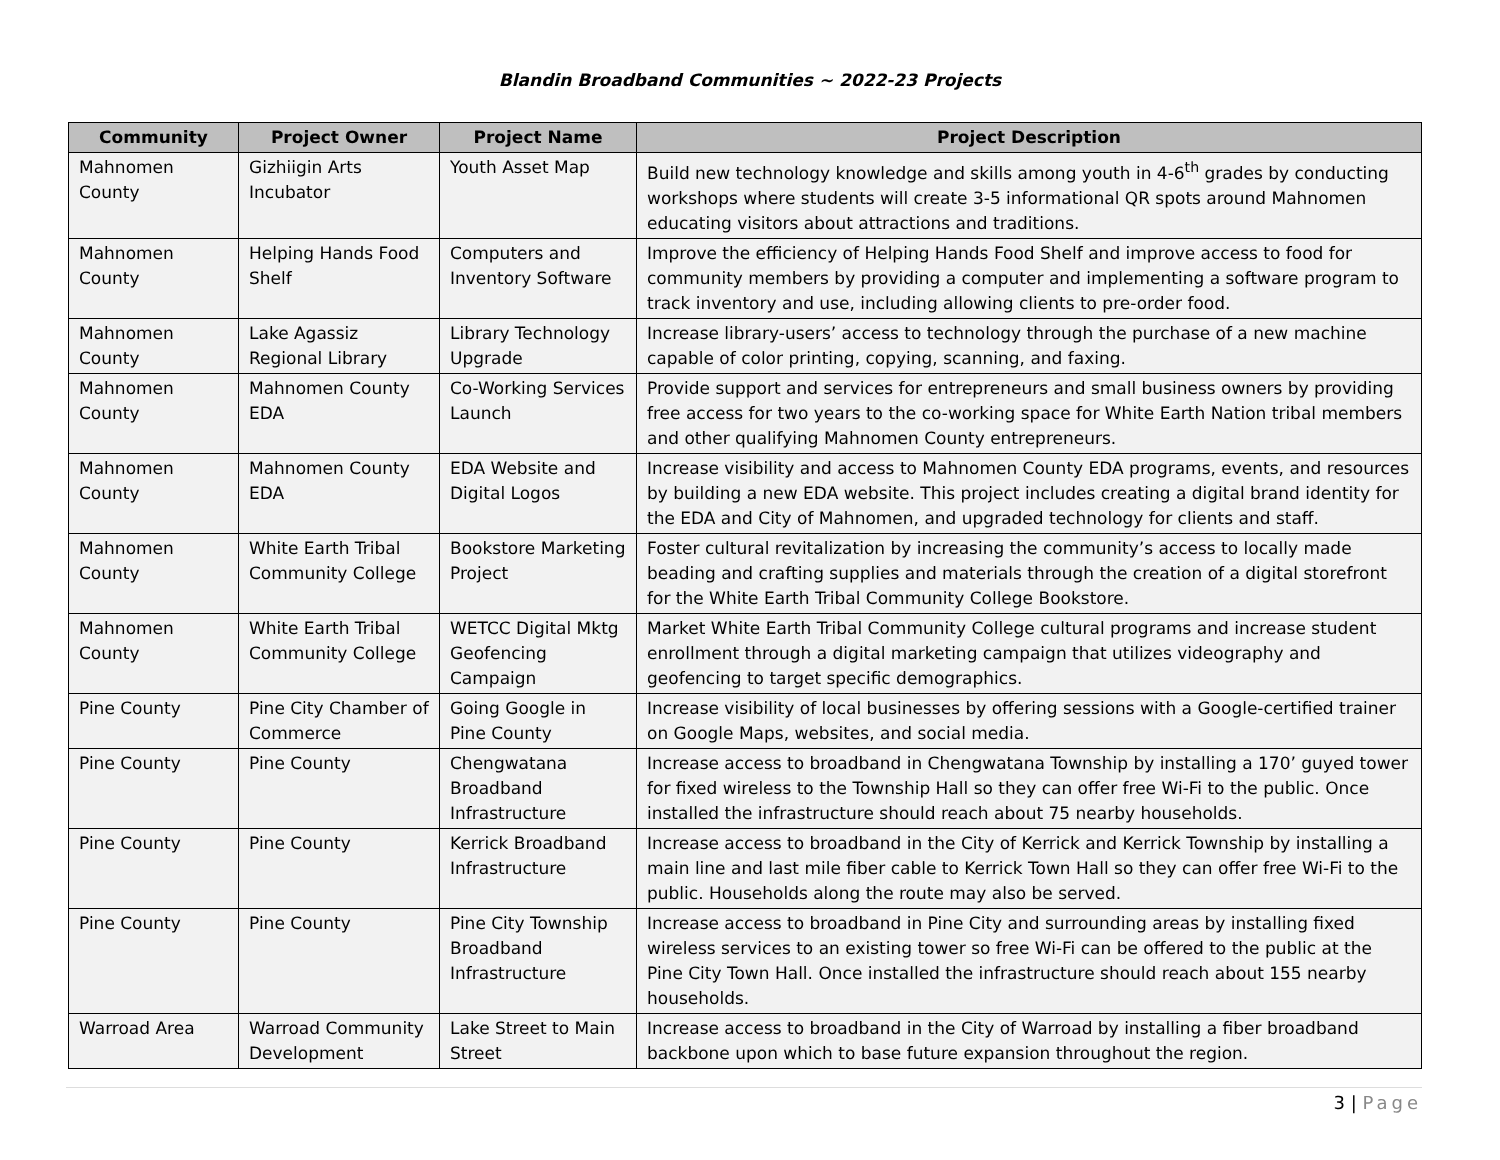Blandin Broadband Communities ~ 2022-23 Projects
| Community | Project Owner | Project Name | Project Description |
| --- | --- | --- | --- |
| Mahnomen County | Gizhiigin Arts Incubator | Youth Asset Map | Build new technology knowledge and skills among youth in 4-6<sup>th</sup> grades by conducting workshops where students will create 3-5 informational QR spots around Mahnomen educating visitors about attractions and traditions. |
| Mahnomen County | Helping Hands Food Shelf | Computers and Inventory Software | Improve the efficiency of Helping Hands Food Shelf and improve access to food for community members by providing a computer and implementing a software program to track inventory and use, including allowing clients to pre-order food. |
| Mahnomen County | Lake Agassiz Regional Library | Library Technology Upgrade | Increase library-users’ access to technology through the purchase of a new machine capable of color printing, copying, scanning, and faxing. |
| Mahnomen County | Mahnomen County EDA | Co-Working Services Launch | Provide support and services for entrepreneurs and small business owners by providing free access for two years to the co-working space for White Earth Nation tribal members and other qualifying Mahnomen County entrepreneurs. |
| Mahnomen County | Mahnomen County EDA | EDA Website and Digital Logos | Increase visibility and access to Mahnomen County EDA programs, events, and resources by building a new EDA website. This project includes creating a digital brand identity for the EDA and City of Mahnomen, and upgraded technology for clients and staff. |
| Mahnomen County | White Earth Tribal Community College | Bookstore Marketing Project | Foster cultural revitalization by increasing the community’s access to locally made beading and crafting supplies and materials through the creation of a digital storefront for the White Earth Tribal Community College Bookstore. |
| Mahnomen County | White Earth Tribal Community College | WETCC Digital Mktg Geofencing Campaign | Market White Earth Tribal Community College cultural programs and increase student enrollment through a digital marketing campaign that utilizes videography and geofencing to target specific demographics. |
| Pine County | Pine City Chamber of Commerce | Going Google in Pine County | Increase visibility of local businesses by offering sessions with a Google-certified trainer on Google Maps, websites, and social media. |
| Pine County | Pine County | Chengwatana Broadband Infrastructure | Increase access to broadband in Chengwatana Township by installing a 170’ guyed tower for fixed wireless to the Township Hall so they can offer free Wi-Fi to the public. Once installed the infrastructure should reach about 75 nearby households. |
| Pine County | Pine County | Kerrick Broadband Infrastructure | Increase access to broadband in the City of Kerrick and Kerrick Township by installing a main line and last mile fiber cable to Kerrick Town Hall so they can offer free Wi-Fi to the public. Households along the route may also be served. |
| Pine County | Pine County | Pine City Township Broadband Infrastructure | Increase access to broadband in Pine City and surrounding areas by installing fixed wireless services to an existing tower so free Wi-Fi can be offered to the public at the Pine City Town Hall. Once installed the infrastructure should reach about 155 nearby households. |
| Warroad Area | Warroad Community Development | Lake Street to Main Street | Increase access to broadband in the City of Warroad by installing a fiber broadband backbone upon which to base future expansion throughout the region. |
3 | Page